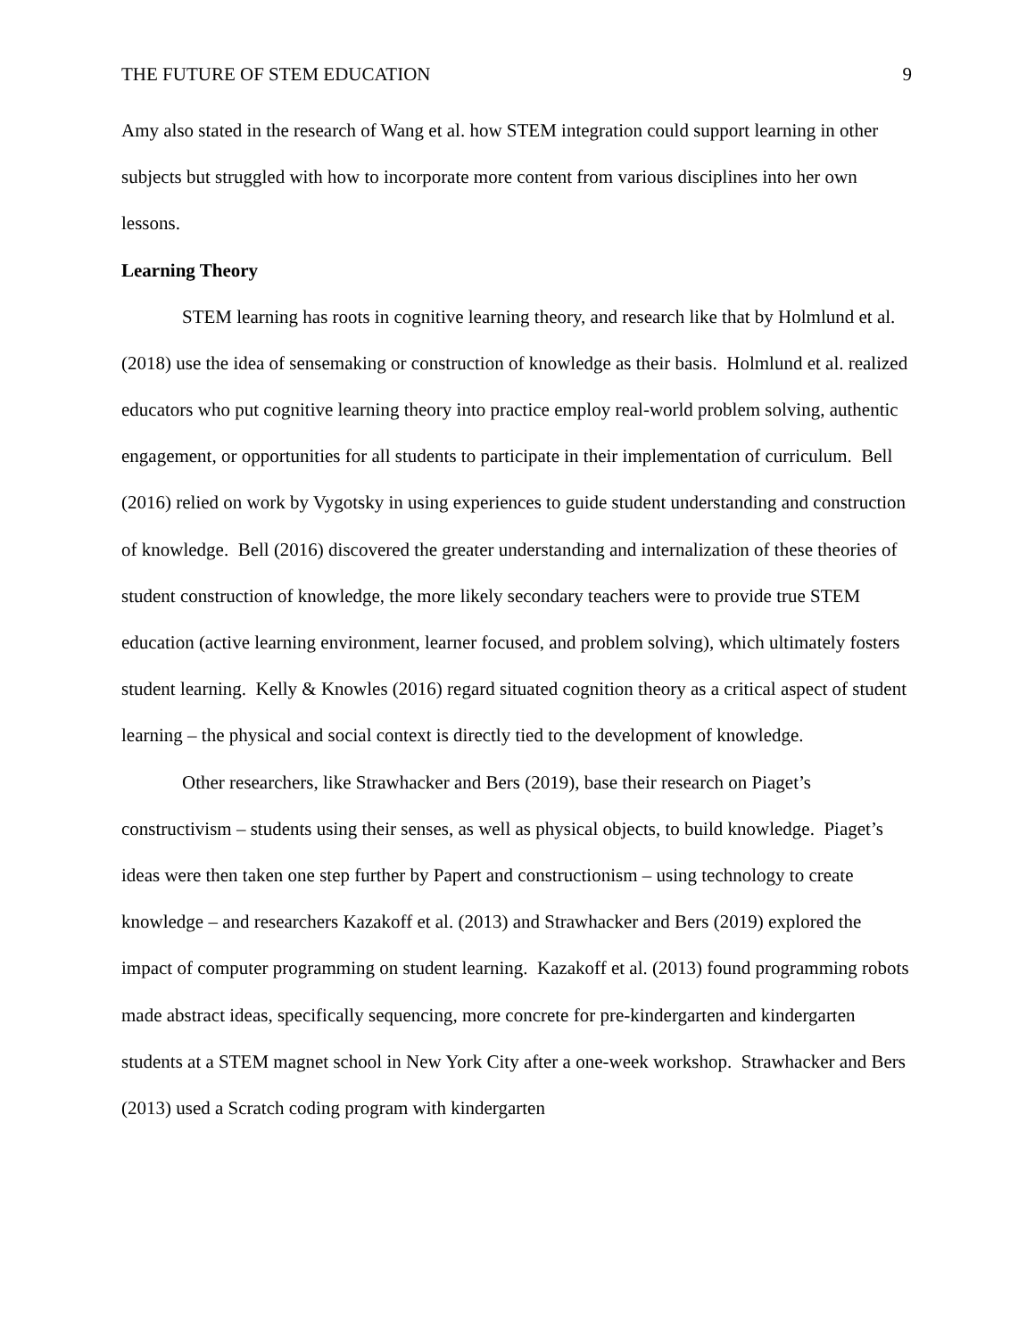THE FUTURE OF STEM EDUCATION 9
Amy also stated in the research of Wang et al. how STEM integration could support learning in other subjects but struggled with how to incorporate more content from various disciplines into her own lessons.
Learning Theory
STEM learning has roots in cognitive learning theory, and research like that by Holmlund et al. (2018) use the idea of sensemaking or construction of knowledge as their basis. Holmlund et al. realized educators who put cognitive learning theory into practice employ real-world problem solving, authentic engagement, or opportunities for all students to participate in their implementation of curriculum. Bell (2016) relied on work by Vygotsky in using experiences to guide student understanding and construction of knowledge. Bell (2016) discovered the greater understanding and internalization of these theories of student construction of knowledge, the more likely secondary teachers were to provide true STEM education (active learning environment, learner focused, and problem solving), which ultimately fosters student learning. Kelly & Knowles (2016) regard situated cognition theory as a critical aspect of student learning – the physical and social context is directly tied to the development of knowledge.
Other researchers, like Strawhacker and Bers (2019), base their research on Piaget’s constructivism – students using their senses, as well as physical objects, to build knowledge. Piaget’s ideas were then taken one step further by Papert and constructionism – using technology to create knowledge – and researchers Kazakoff et al. (2013) and Strawhacker and Bers (2019) explored the impact of computer programming on student learning. Kazakoff et al. (2013) found programming robots made abstract ideas, specifically sequencing, more concrete for pre-kindergarten and kindergarten students at a STEM magnet school in New York City after a one-week workshop. Strawhacker and Bers (2013) used a Scratch coding program with kindergarten